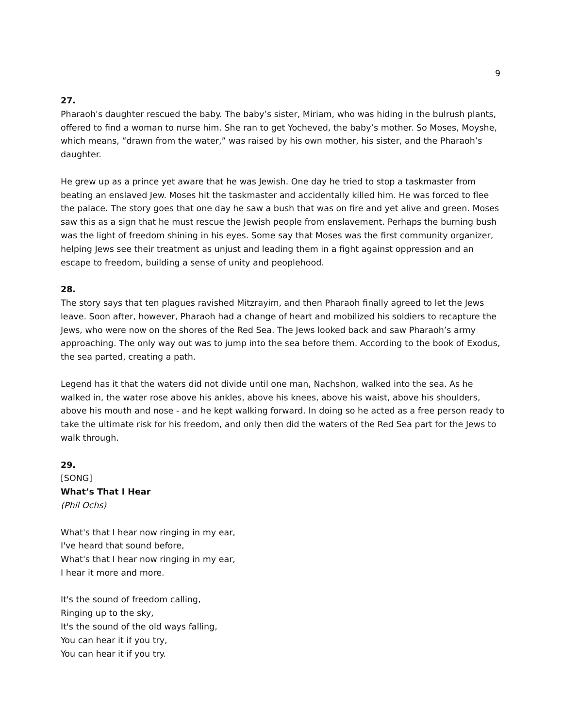9
27.
Pharaoh's daughter rescued the baby. The baby’s sister, Miriam, who was hiding in the bulrush plants, offered to find a woman to nurse him. She ran to get Yocheved, the baby’s mother. So Moses, Moyshe, which means, “drawn from the water,” was raised by his own mother, his sister, and the Pharaoh’s daughter.
He grew up as a prince yet aware that he was Jewish. One day he tried to stop a taskmaster from beating an enslaved Jew. Moses hit the taskmaster and accidentally killed him. He was forced to flee the palace. The story goes that one day he saw a bush that was on fire and yet alive and green. Moses saw this as a sign that he must rescue the Jewish people from enslavement. Perhaps the burning bush was the light of freedom shining in his eyes. Some say that Moses was the first community organizer, helping Jews see their treatment as unjust and leading them in a fight against oppression and an escape to freedom, building a sense of unity and peoplehood.
28.
The story says that ten plagues ravished Mitzrayim, and then Pharaoh finally agreed to let the Jews leave. Soon after, however, Pharaoh had a change of heart and mobilized his soldiers to recapture the Jews, who were now on the shores of the Red Sea. The Jews looked back and saw Pharaoh’s army approaching. The only way out was to jump into the sea before them. According to the book of Exodus, the sea parted, creating a path.
Legend has it that the waters did not divide until one man, Nachshon, walked into the sea. As he walked in, the water rose above his ankles, above his knees, above his waist, above his shoulders, above his mouth and nose - and he kept walking forward. In doing so he acted as a free person ready to take the ultimate risk for his freedom, and only then did the waters of the Red Sea part for the Jews to walk through.
29.
[SONG]
What’s That I Hear
(Phil Ochs)
What's that I hear now ringing in my ear,
I've heard that sound before,
What's that I hear now ringing in my ear,
I hear it more and more.
It's the sound of freedom calling,
Ringing up to the sky,
It's the sound of the old ways falling,
You can hear it if you try,
You can hear it if you try.